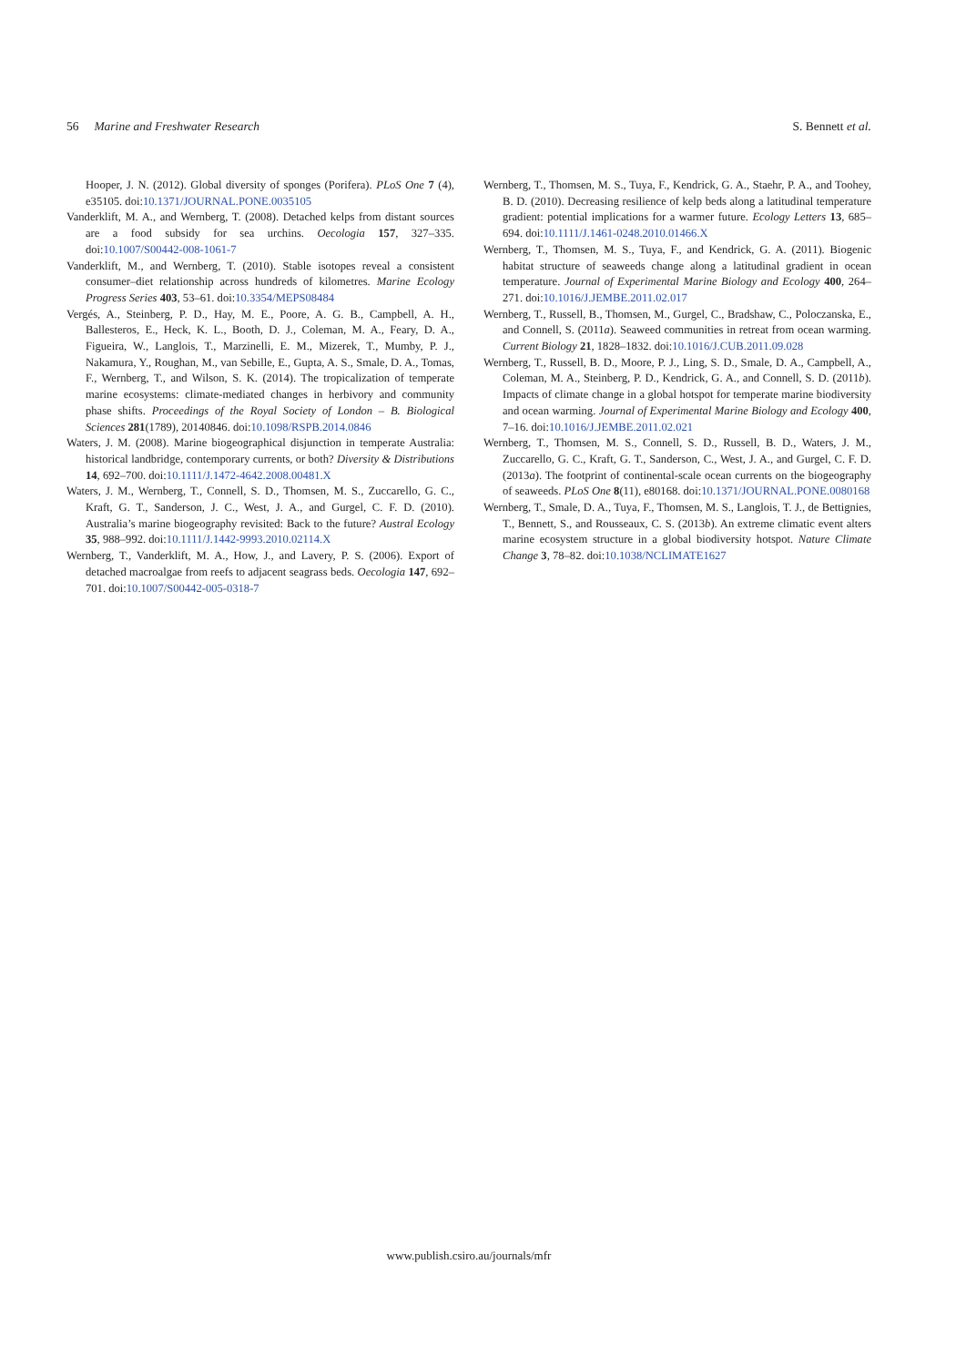56 Marine and Freshwater Research S. Bennett et al.
Hooper, J. N. (2012). Global diversity of sponges (Porifera). PLoS One 7 (4), e35105. doi:10.1371/JOURNAL.PONE.0035105
Vanderklift, M. A., and Wernberg, T. (2008). Detached kelps from distant sources are a food subsidy for sea urchins. Oecologia 157, 327–335. doi:10.1007/S00442-008-1061-7
Vanderklift, M., and Wernberg, T. (2010). Stable isotopes reveal a consistent consumer–diet relationship across hundreds of kilometres. Marine Ecology Progress Series 403, 53–61. doi:10.3354/MEPS08484
Vergés, A., Steinberg, P. D., Hay, M. E., Poore, A. G. B., Campbell, A. H., Ballesteros, E., Heck, K. L., Booth, D. J., Coleman, M. A., Feary, D. A., Figueira, W., Langlois, T., Marzinelli, E. M., Mizerek, T., Mumby, P. J., Nakamura, Y., Roughan, M., van Sebille, E., Gupta, A. S., Smale, D. A., Tomas, F., Wernberg, T., and Wilson, S. K. (2014). The tropicalization of temperate marine ecosystems: climate-mediated changes in herbivory and community phase shifts. Proceedings of the Royal Society of London – B. Biological Sciences 281(1789), 20140846. doi:10.1098/RSPB.2014.0846
Waters, J. M. (2008). Marine biogeographical disjunction in temperate Australia: historical landbridge, contemporary currents, or both? Diversity & Distributions 14, 692–700. doi:10.1111/J.1472-4642.2008.00481.X
Waters, J. M., Wernberg, T., Connell, S. D., Thomsen, M. S., Zuccarello, G. C., Kraft, G. T., Sanderson, J. C., West, J. A., and Gurgel, C. F. D. (2010). Australia’s marine biogeography revisited: Back to the future? Austral Ecology 35, 988–992. doi:10.1111/J.1442-9993.2010.02114.X
Wernberg, T., Vanderklift, M. A., How, J., and Lavery, P. S. (2006). Export of detached macroalgae from reefs to adjacent seagrass beds. Oecologia 147, 692–701. doi:10.1007/S00442-005-0318-7
Wernberg, T., Thomsen, M. S., Tuya, F., Kendrick, G. A., Staehr, P. A., and Toohey, B. D. (2010). Decreasing resilience of kelp beds along a latitudinal temperature gradient: potential implications for a warmer future. Ecology Letters 13, 685–694. doi:10.1111/J.1461-0248.2010.01466.X
Wernberg, T., Thomsen, M. S., Tuya, F., and Kendrick, G. A. (2011). Biogenic habitat structure of seaweeds change along a latitudinal gradient in ocean temperature. Journal of Experimental Marine Biology and Ecology 400, 264–271. doi:10.1016/J.JEMBE.2011.02.017
Wernberg, T., Russell, B., Thomsen, M., Gurgel, C., Bradshaw, C., Poloczanska, E., and Connell, S. (2011a). Seaweed communities in retreat from ocean warming. Current Biology 21, 1828–1832. doi:10.1016/J.CUB.2011.09.028
Wernberg, T., Russell, B. D., Moore, P. J., Ling, S. D., Smale, D. A., Campbell, A., Coleman, M. A., Steinberg, P. D., Kendrick, G. A., and Connell, S. D. (2011b). Impacts of climate change in a global hotspot for temperate marine biodiversity and ocean warming. Journal of Experimental Marine Biology and Ecology 400, 7–16. doi:10.1016/J.JEMBE.2011.02.021
Wernberg, T., Thomsen, M. S., Connell, S. D., Russell, B. D., Waters, J. M., Zuccarello, G. C., Kraft, G. T., Sanderson, C., West, J. A., and Gurgel, C. F. D. (2013a). The footprint of continental-scale ocean currents on the biogeography of seaweeds. PLoS One 8(11), e80168. doi:10.1371/JOURNAL.PONE.0080168
Wernberg, T., Smale, D. A., Tuya, F., Thomsen, M. S., Langlois, T. J., de Bettignies, T., Bennett, S., and Rousseaux, C. S. (2013b). An extreme climatic event alters marine ecosystem structure in a global biodiversity hotspot. Nature Climate Change 3, 78–82. doi:10.1038/NCLIMATE1627
www.publish.csiro.au/journals/mfr